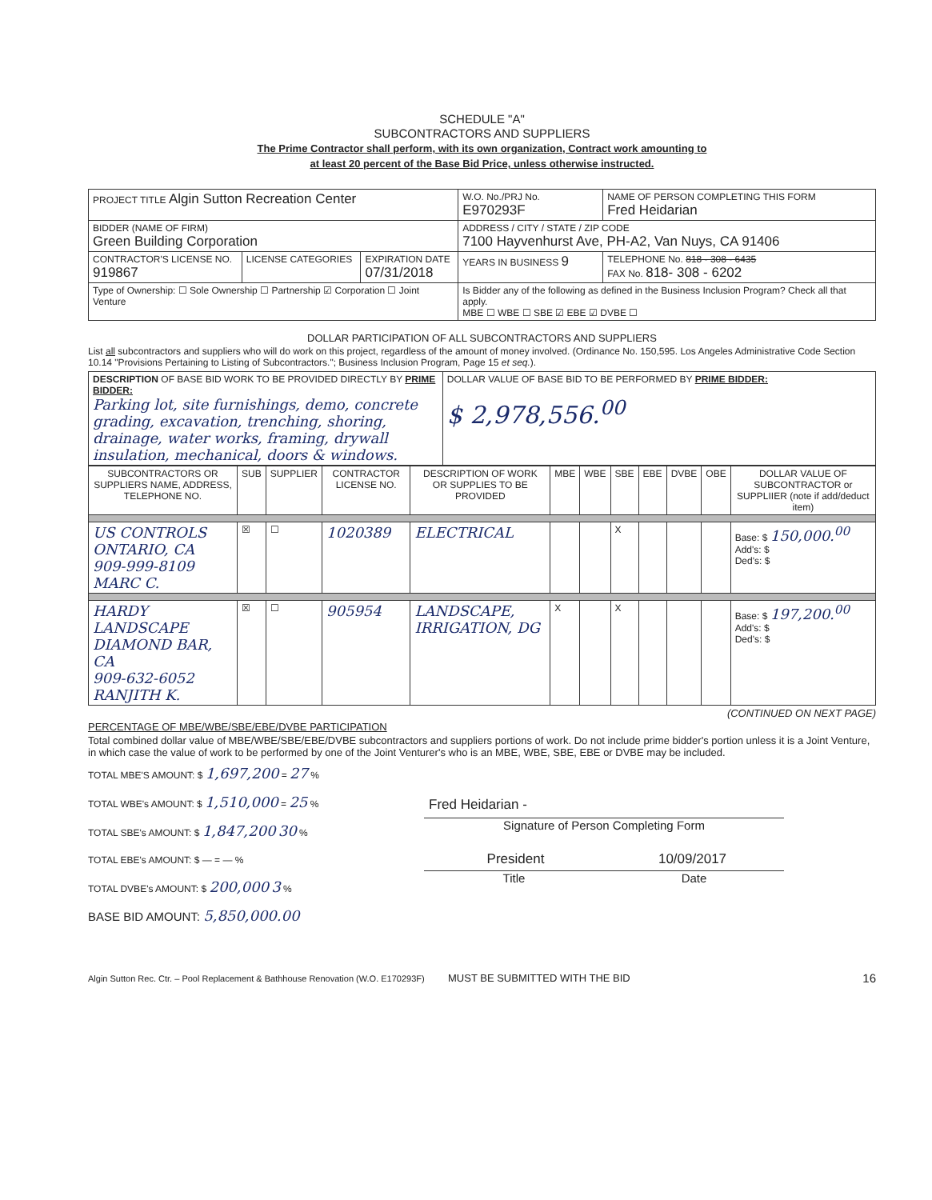SCHEDULE "A"
SUBCONTRACTORS AND SUPPLIERS
The Prime Contractor shall perform, with its own organization, Contract work amounting to
at least 20 percent of the Base Bid Price, unless otherwise instructed.
| PROJECT TITLE Algin Sutton Recreation Center | | | W.O. No./PRJ No. E970293F | NAME OF PERSON COMPLETING THIS FORM Fred Heidarian |
| BIDDER (NAME OF FIRM) Green Building Corporation | | | ADDRESS / CITY / STATE / ZIP CODE 7100 Hayvenhurst Ave, PH-A2, Van Nuys, CA 91406 | |
| CONTRACTOR'S LICENSE NO. 919867 | LICENSE CATEGORIES | EXPIRATION DATE 07/31/2018 | YEARS IN BUSINESS 9 | TELEPHONE No. 818 - 308 - 6435 FAX No. 818- 308 - 6202 |
| Type of Ownership: ☐ Sole Ownership ☐ Partnership ☑ Corporation ☐ Joint Venture | | | Is Bidder any of the following as defined in the Business Inclusion Program? Check all that apply. MBE ☐ WBE ☐ SBE ☑ EBE ☑ DVBE ☐ | |
DOLLAR PARTICIPATION OF ALL SUBCONTRACTORS AND SUPPLIERS
List all subcontractors and suppliers who will do work on this project, regardless of the amount of money involved. (Ordinance No. 150,595. Los Angeles Administrative Code Section 10.14 "Provisions Pertaining to Listing of Subcontractors."; Business Inclusion Program, Page 15 et seq.).
| DESCRIPTION OF BASE BID WORK TO BE PROVIDED DIRECTLY BY PRIME BIDDER: Parking lot, site furnishings, demo, concrete grading, excavation, trenching, shoring, drainage, water works, framing, drywall insulation, mechanical, doors & windows. | DOLLAR VALUE OF BASE BID TO BE PERFORMED BY PRIME BIDDER: $ 2,978,556.<sup>00</sup> |
| SUBCONTRACTORS OR SUPPLIERS NAME, ADDRESS, TELEPHONE NO. | SUB | SUPPLIER | CONTRACTOR LICENSE NO. | DESCRIPTION OF WORK OR SUPPLIES TO BE PROVIDED | MBE | WBE | SBE | EBE | DVBE | OBE | DOLLAR VALUE OF SUBCONTRACTOR or SUPPLIIER (note if add/deduct item) |
| --- | --- | --- | --- | --- | --- | --- | --- | --- | --- | --- | --- |
| US CONTROLS ONTARIO, CA 909-999-8109 MARC C. | ☒ | ☐ | 1020389 | ELECTRICAL | | | X | | | | Base: $ 150,000.<sup>00</sup> Add's: $ Ded's: $ |
| HARDY LANDSCAPE DIAMOND BAR, CA 909-632-6052 RANJITH K. | ☒ | ☐ | 905954 | LANDSCAPE, IRRIGATION, DG | X | | X | | | | Base: $ 197,200.<sup>00</sup> Add's: $ Ded's: $ |
(CONTINUED ON NEXT PAGE)
PERCENTAGE OF MBE/WBE/SBE/EBE/DVBE PARTICIPATION
Total combined dollar value of MBE/WBE/SBE/EBE/DVBE subcontractors and suppliers portions of work. Do not include prime bidder's portion unless it is a Joint Venture, in which case the value of work to be performed by one of the Joint Venturer's who is an MBE, WBE, SBE, EBE or DVBE may be included.
TOTAL MBE'S AMOUNT: $ 1,697,200 = 27 %
TOTAL WBE's AMOUNT: $ 1,510,000 = 25 %
TOTAL SBE's AMOUNT: $ 1,847,200 30 %
TOTAL EBE's AMOUNT: $ — = — %
TOTAL DVBE's AMOUNT: $ 200,000 3 %
BASE BID AMOUNT: 5,850,000.00
Fred Heidarian -
Signature of Person Completing Form
President 10/09/2017
Title Date
Algin Sutton Rec. Ctr. – Pool Replacement & Bathhouse Renovation (W.O. E170293F) MUST BE SUBMITTED WITH THE BID 16